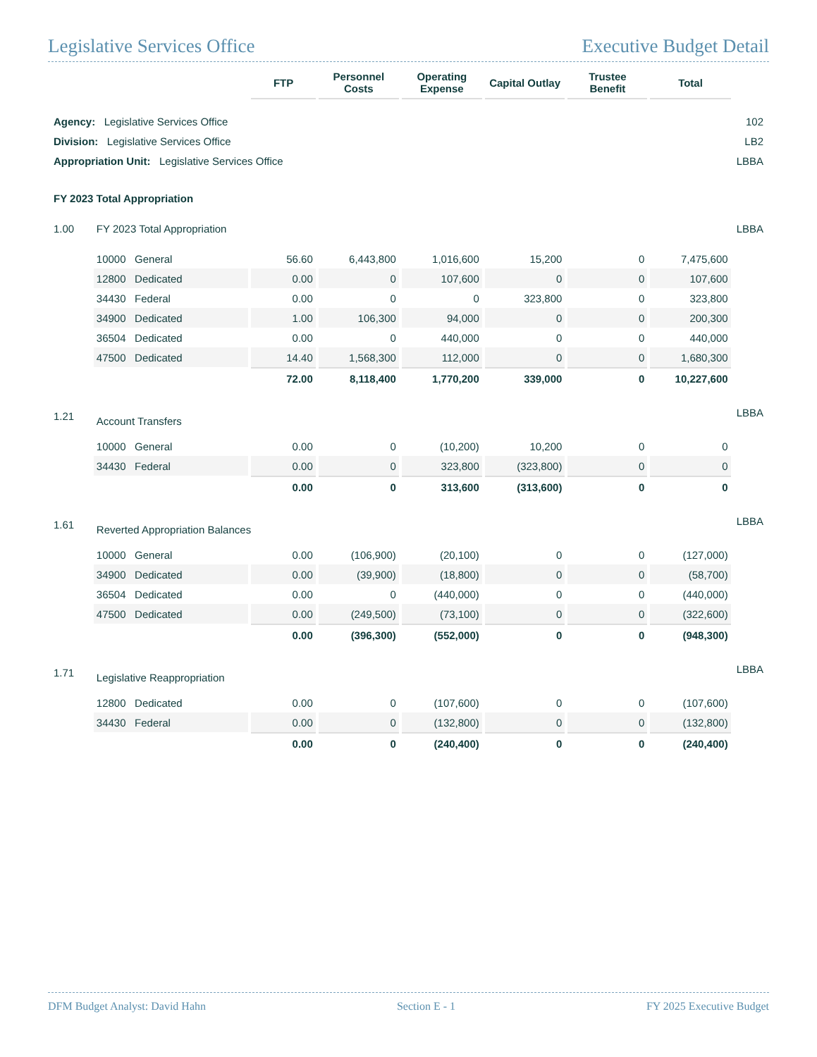Legislative Services Office Executive Budget Detail
| | | FTP | Personnel Costs | Operating Expense | Capital Outlay | Trustee Benefit | Total | |
| --- | --- | --- | --- | --- | --- | --- | --- | --- |
| Agency: Legislative Services Office | | | | | | | | 102 |
| Division: Legislative Services Office | | | | | | | | LB2 |
| Appropriation Unit: Legislative Services Office | | | | | | | | LBBA |
| FY 2023 Total Appropriation | | | | | | | | |
| 1.00 | FY 2023 Total Appropriation | | | | | | | LBBA |
| | 10000 General | 56.60 | 6,443,800 | 1,016,600 | 15,200 | 0 | 7,475,600 | |
| | 12800 Dedicated | 0.00 | 0 | 107,600 | 0 | 0 | 107,600 | |
| | 34430 Federal | 0.00 | 0 | 0 | 323,800 | 0 | 323,800 | |
| | 34900 Dedicated | 1.00 | 106,300 | 94,000 | 0 | 0 | 200,300 | |
| | 36504 Dedicated | 0.00 | 0 | 440,000 | 0 | 0 | 440,000 | |
| | 47500 Dedicated | 14.40 | 1,568,300 | 112,000 | 0 | 0 | 1,680,300 | |
| | | 72.00 | 8,118,400 | 1,770,200 | 339,000 | 0 | 10,227,600 | |
| 1.21 | Account Transfers | | | | | | | LBBA |
| | 10000 General | 0.00 | 0 | (10,200) | 10,200 | 0 | 0 | |
| | 34430 Federal | 0.00 | 0 | 323,800 | (323,800) | 0 | 0 | |
| | | 0.00 | 0 | 313,600 | (313,600) | 0 | 0 | |
| 1.61 | Reverted Appropriation Balances | | | | | | | LBBA |
| | 10000 General | 0.00 | (106,900) | (20,100) | 0 | 0 | (127,000) | |
| | 34900 Dedicated | 0.00 | (39,900) | (18,800) | 0 | 0 | (58,700) | |
| | 36504 Dedicated | 0.00 | 0 | (440,000) | 0 | 0 | (440,000) | |
| | 47500 Dedicated | 0.00 | (249,500) | (73,100) | 0 | 0 | (322,600) | |
| | | 0.00 | (396,300) | (552,000) | 0 | 0 | (948,300) | |
| 1.71 | Legislative Reappropriation | | | | | | | LBBA |
| | 12800 Dedicated | 0.00 | 0 | (107,600) | 0 | 0 | (107,600) | |
| | 34430 Federal | 0.00 | 0 | (132,800) | 0 | 0 | (132,800) | |
| | | 0.00 | 0 | (240,400) | 0 | 0 | (240,400) | |
DFM Budget Analyst: David Hahn Section E - 1 FY 2025 Executive Budget